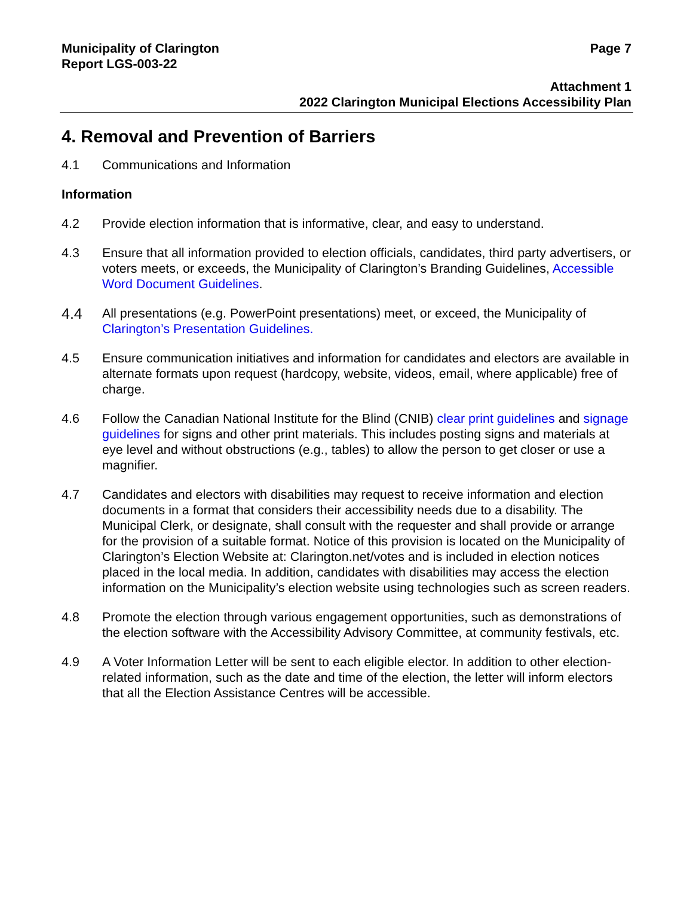Municipality of Clarington
Report LGS-003-22
Page 7
Attachment 1
2022 Clarington Municipal Elections Accessibility Plan
4. Removal and Prevention of Barriers
4.1 Communications and Information
Information
4.2 Provide election information that is informative, clear, and easy to understand.
4.3 Ensure that all information provided to election officials, candidates, third party advertisers, or voters meets, or exceeds, the Municipality of Clarington’s Branding Guidelines, Accessible Word Document Guidelines.
4.4
All presentations (e.g. PowerPoint presentations) meet, or exceed, the Municipality of Clarington’s Presentation Guidelines.
4.5 Ensure communication initiatives and information for candidates and electors are available in alternate formats upon request (hardcopy, website, videos, email, where applicable) free of charge.
4.6 Follow the Canadian National Institute for the Blind (CNIB) clear print guidelines and signage guidelines for signs and other print materials. This includes posting signs and materials at eye level and without obstructions (e.g., tables) to allow the person to get closer or use a magnifier.
4.7 Candidates and electors with disabilities may request to receive information and election documents in a format that considers their accessibility needs due to a disability. The Municipal Clerk, or designate, shall consult with the requester and shall provide or arrange for the provision of a suitable format. Notice of this provision is located on the Municipality of Clarington’s Election Website at: Clarington.net/votes and is included in election notices placed in the local media. In addition, candidates with disabilities may access the election information on the Municipality’s election website using technologies such as screen readers.
4.8 Promote the election through various engagement opportunities, such as demonstrations of the election software with the Accessibility Advisory Committee, at community festivals, etc.
4.9 A Voter Information Letter will be sent to each eligible elector. In addition to other election-related information, such as the date and time of the election, the letter will inform electors that all the Election Assistance Centres will be accessible.